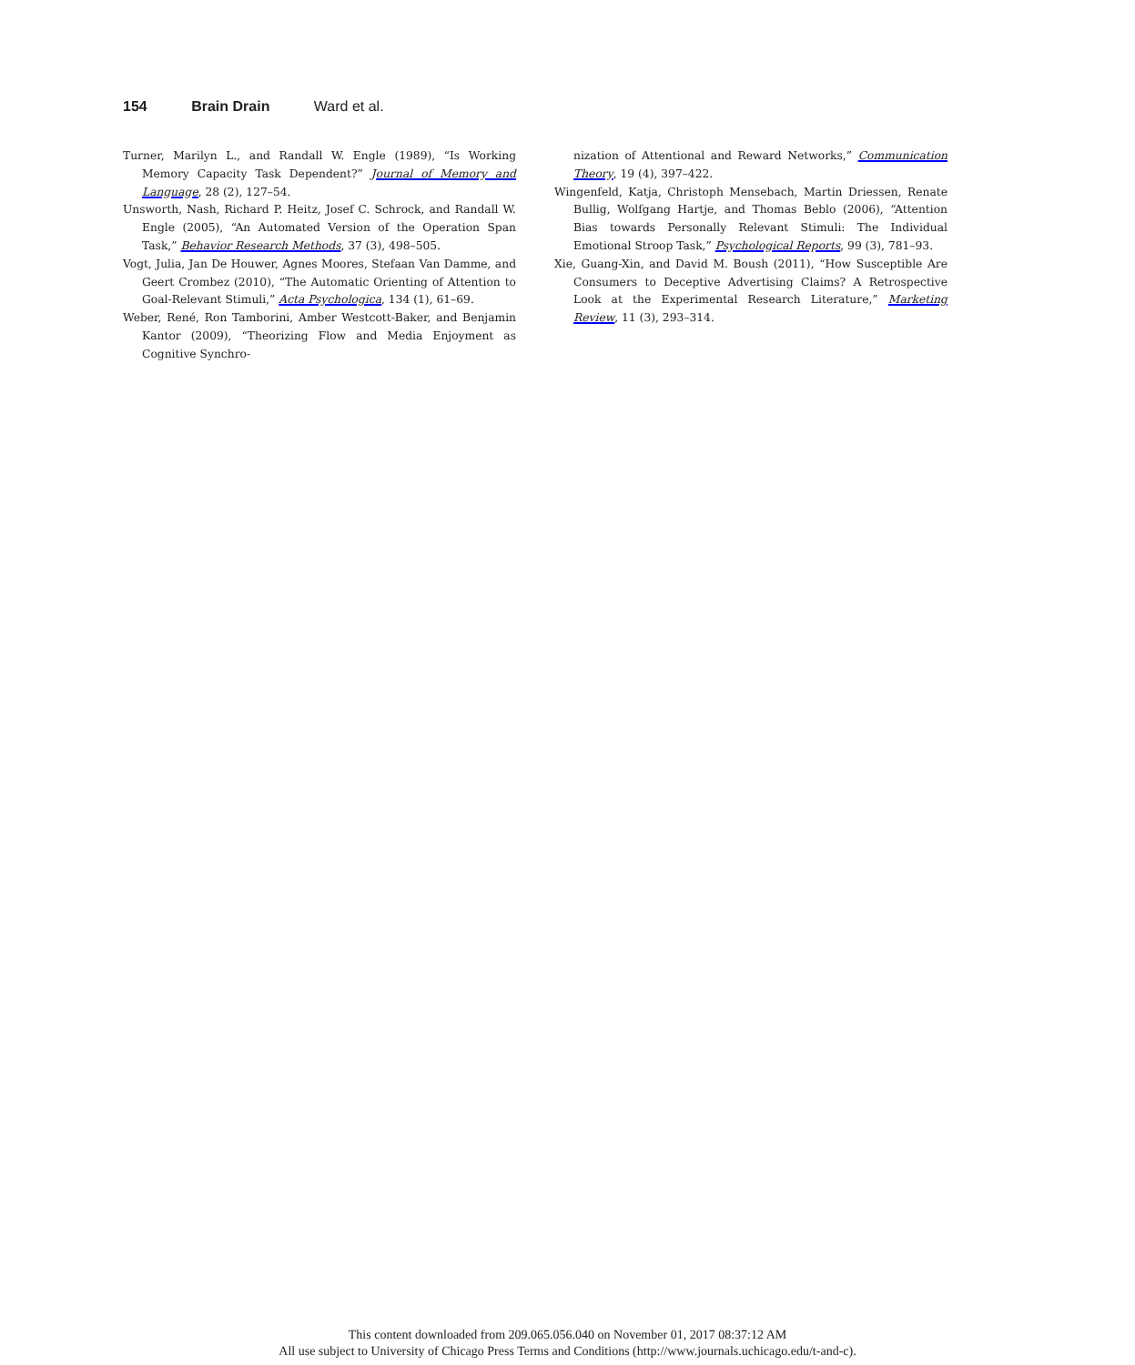154 Brain Drain Ward et al.
Turner, Marilyn L., and Randall W. Engle (1989), “Is Working Memory Capacity Task Dependent?” Journal of Memory and Language, 28 (2), 127–54.
Unsworth, Nash, Richard P. Heitz, Josef C. Schrock, and Randall W. Engle (2005), “An Automated Version of the Operation Span Task,” Behavior Research Methods, 37 (3), 498–505.
Vogt, Julia, Jan De Houwer, Agnes Moores, Stefaan Van Damme, and Geert Crombez (2010), “The Automatic Orienting of Attention to Goal-Relevant Stimuli,” Acta Psychologica, 134 (1), 61–69.
Weber, René, Ron Tamborini, Amber Westcott-Baker, and Benjamin Kantor (2009), “Theorizing Flow and Media Enjoyment as Cognitive Synchro-
nization of Attentional and Reward Networks,” Communication Theory, 19 (4), 397–422.
Wingenfeld, Katja, Christoph Mensebach, Martin Driessen, Renate Bullig, Wolfgang Hartje, and Thomas Beblo (2006), “Attention Bias towards Personally Relevant Stimuli: The Individual Emotional Stroop Task,” Psychological Reports, 99 (3), 781–93.
Xie, Guang-Xin, and David M. Boush (2011), “How Susceptible Are Consumers to Deceptive Advertising Claims? A Retrospective Look at the Experimental Research Literature,” Marketing Review, 11 (3), 293–314.
This content downloaded from 209.065.056.040 on November 01, 2017 08:37:12 AM
All use subject to University of Chicago Press Terms and Conditions (http://www.journals.uchicago.edu/t-and-c).